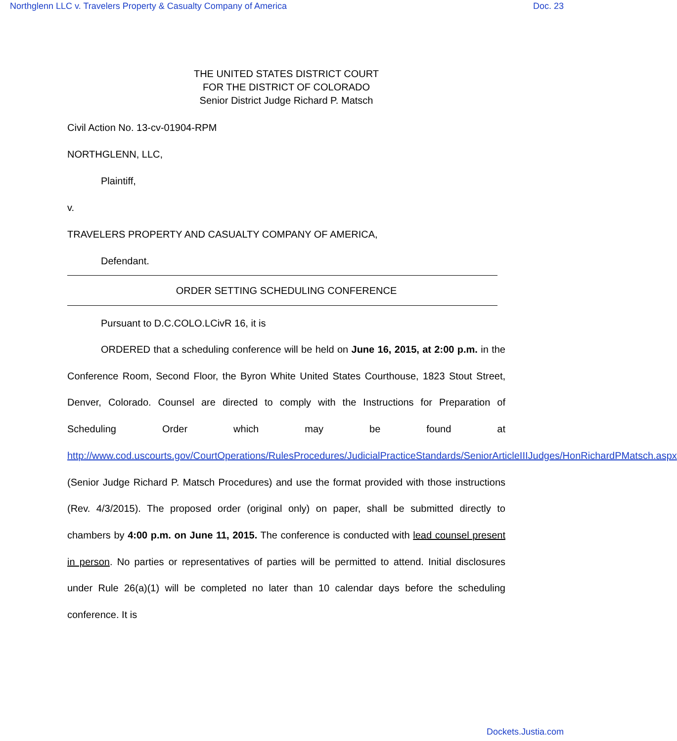Northglenn LLC v. Travelers Property & Casualty Company of America Doc. 23
THE UNITED STATES DISTRICT COURT
FOR THE DISTRICT OF COLORADO
Senior District Judge Richard P. Matsch
Civil Action No. 13-cv-01904-RPM
NORTHGLENN, LLC,
Plaintiff,
v.
TRAVELERS PROPERTY AND CASUALTY COMPANY OF AMERICA,
Defendant.
ORDER SETTING SCHEDULING CONFERENCE
Pursuant to D.C.COLO.LCivR 16, it is
ORDERED that a scheduling conference will be held on June 16, 2015, at 2:00 p.m. in the Conference Room, Second Floor, the Byron White United States Courthouse, 1823 Stout Street, Denver, Colorado. Counsel are directed to comply with the Instructions for Preparation of Scheduling Order which may be found at http://www.cod.uscourts.gov/CourtOperations/RulesProcedures/JudicialPracticeStandards/SeniorArticleIIIJudges/HonRichardPMatsch.aspx (Senior Judge Richard P. Matsch Procedures) and use the format provided with those instructions (Rev. 4/3/2015). The proposed order (original only) on paper, shall be submitted directly to chambers by 4:00 p.m. on June 11, 2015. The conference is conducted with lead counsel present in person. No parties or representatives of parties will be permitted to attend. Initial disclosures under Rule 26(a)(1) will be completed no later than 10 calendar days before the scheduling conference. It is
Dockets.Justia.com